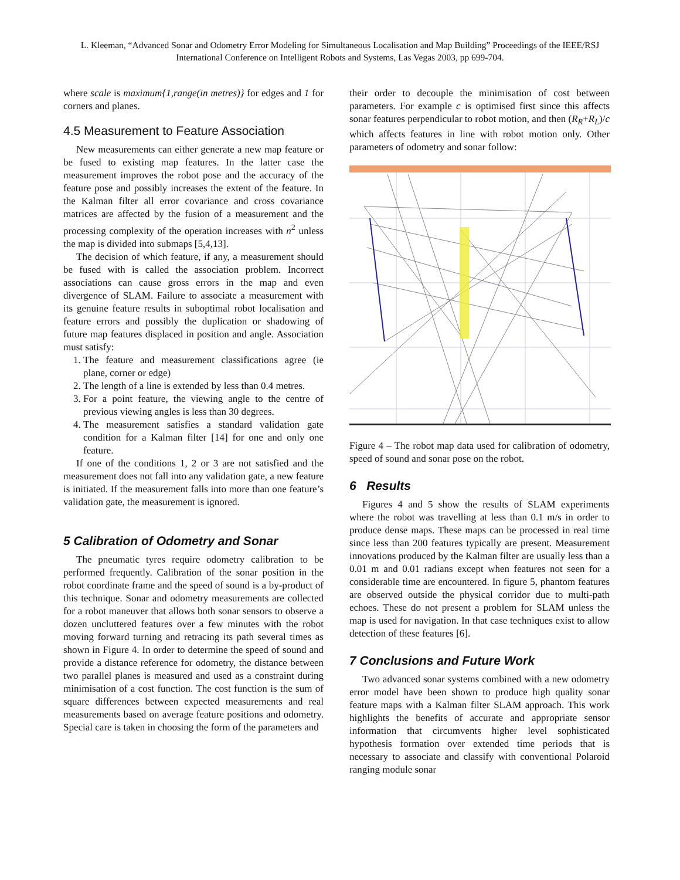L. Kleeman, “Advanced Sonar and Odometry Error Modeling for Simultaneous Localisation and Map Building” Proceedings of the IEEE/RSJ International Conference on Intelligent Robots and Systems, Las Vegas 2003, pp 699-704.
where scale is maximum{1,range(in metres)} for edges and 1 for corners and planes.
4.5 Measurement to Feature Association
New measurements can either generate a new map feature or be fused to existing map features. In the latter case the measurement improves the robot pose and the accuracy of the feature pose and possibly increases the extent of the feature. In the Kalman filter all error covariance and cross covariance matrices are affected by the fusion of a measurement and the processing complexity of the operation increases with n<sup>2</sup> unless the map is divided into submaps [5,4,13].
The decision of which feature, if any, a measurement should be fused with is called the association problem. Incorrect associations can cause gross errors in the map and even divergence of SLAM. Failure to associate a measurement with its genuine feature results in suboptimal robot localisation and feature errors and possibly the duplication or shadowing of future map features displaced in position and angle. Association must satisfy:
1. The feature and measurement classifications agree (ie plane, corner or edge)
2. The length of a line is extended by less than 0.4 metres.
3. For a point feature, the viewing angle to the centre of previous viewing angles is less than 30 degrees.
4. The measurement satisfies a standard validation gate condition for a Kalman filter [14] for one and only one feature.
If one of the conditions 1, 2 or 3 are not satisfied and the measurement does not fall into any validation gate, a new feature is initiated. If the measurement falls into more than one feature’s validation gate, the measurement is ignored.
5 Calibration of Odometry and Sonar
The pneumatic tyres require odometry calibration to be performed frequently. Calibration of the sonar position in the robot coordinate frame and the speed of sound is a by-product of this technique. Sonar and odometry measurements are collected for a robot maneuver that allows both sonar sensors to observe a dozen uncluttered features over a few minutes with the robot moving forward turning and retracing its path several times as shown in Figure 4. In order to determine the speed of sound and provide a distance reference for odometry, the distance between two parallel planes is measured and used as a constraint during minimisation of a cost function. The cost function is the sum of square differences between expected measurements and real measurements based on average feature positions and odometry. Special care is taken in choosing the form of the parameters and
their order to decouple the minimisation of cost between parameters. For example c is optimised first since this affects sonar features perpendicular to robot motion, and then (R<sub>R</sub>+R<sub>L</sub>)/c which affects features in line with robot motion only. Other parameters of odometry and sonar follow:
Figure 4 – The robot map data used for calibration of odometry, speed of sound and sonar pose on the robot.
6 Results
Figures 4 and 5 show the results of SLAM experiments where the robot was travelling at less than 0.1 m/s in order to produce dense maps. These maps can be processed in real time since less than 200 features typically are present. Measurement innovations produced by the Kalman filter are usually less than a 0.01 m and 0.01 radians except when features not seen for a considerable time are encountered. In figure 5, phantom features are observed outside the physical corridor due to multi-path echoes. These do not present a problem for SLAM unless the map is used for navigation. In that case techniques exist to allow detection of these features [6].
7 Conclusions and Future Work
Two advanced sonar systems combined with a new odometry error model have been shown to produce high quality sonar feature maps with a Kalman filter SLAM approach. This work highlights the benefits of accurate and appropriate sensor information that circumvents higher level sophisticated hypothesis formation over extended time periods that is necessary to associate and classify with conventional Polaroid ranging module sonar